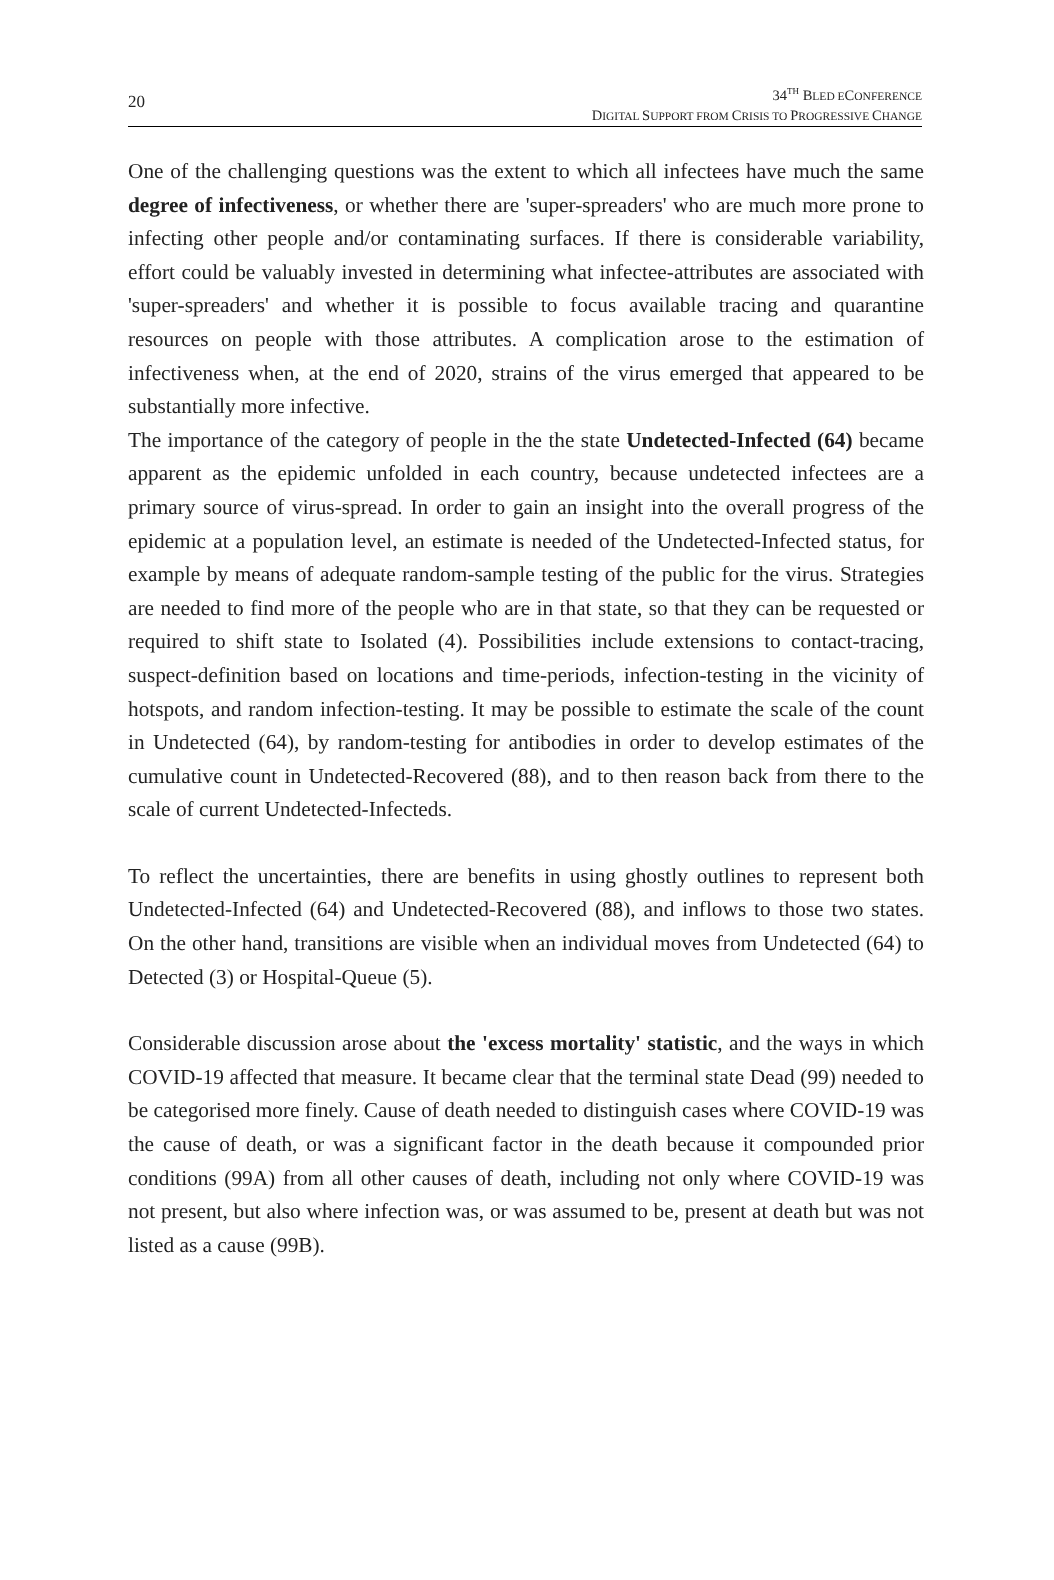20
34<sup>TH</sup> BLED ECONFERENCE
DIGITAL SUPPORT FROM CRISIS TO PROGRESSIVE CHANGE
One of the challenging questions was the extent to which all infectees have much the same degree of infectiveness, or whether there are 'super-spreaders' who are much more prone to infecting other people and/or contaminating surfaces. If there is considerable variability, effort could be valuably invested in determining what infectee-attributes are associated with 'super-spreaders' and whether it is possible to focus available tracing and quarantine resources on people with those attributes. A complication arose to the estimation of infectiveness when, at the end of 2020, strains of the virus emerged that appeared to be substantially more infective.
The importance of the category of people in the the state Undetected-Infected (64) became apparent as the epidemic unfolded in each country, because undetected infectees are a primary source of virus-spread. In order to gain an insight into the overall progress of the epidemic at a population level, an estimate is needed of the Undetected-Infected status, for example by means of adequate random-sample testing of the public for the virus. Strategies are needed to find more of the people who are in that state, so that they can be requested or required to shift state to Isolated (4). Possibilities include extensions to contact-tracing, suspect-definition based on locations and time-periods, infection-testing in the vicinity of hotspots, and random infection-testing. It may be possible to estimate the scale of the count in Undetected (64), by random-testing for antibodies in order to develop estimates of the cumulative count in Undetected-Recovered (88), and to then reason back from there to the scale of current Undetected-Infecteds.
To reflect the uncertainties, there are benefits in using ghostly outlines to represent both Undetected-Infected (64) and Undetected-Recovered (88), and inflows to those two states. On the other hand, transitions are visible when an individual moves from Undetected (64) to Detected (3) or Hospital-Queue (5).
Considerable discussion arose about the 'excess mortality' statistic, and the ways in which COVID-19 affected that measure. It became clear that the terminal state Dead (99) needed to be categorised more finely. Cause of death needed to distinguish cases where COVID-19 was the cause of death, or was a significant factor in the death because it compounded prior conditions (99A) from all other causes of death, including not only where COVID-19 was not present, but also where infection was, or was assumed to be, present at death but was not listed as a cause (99B).